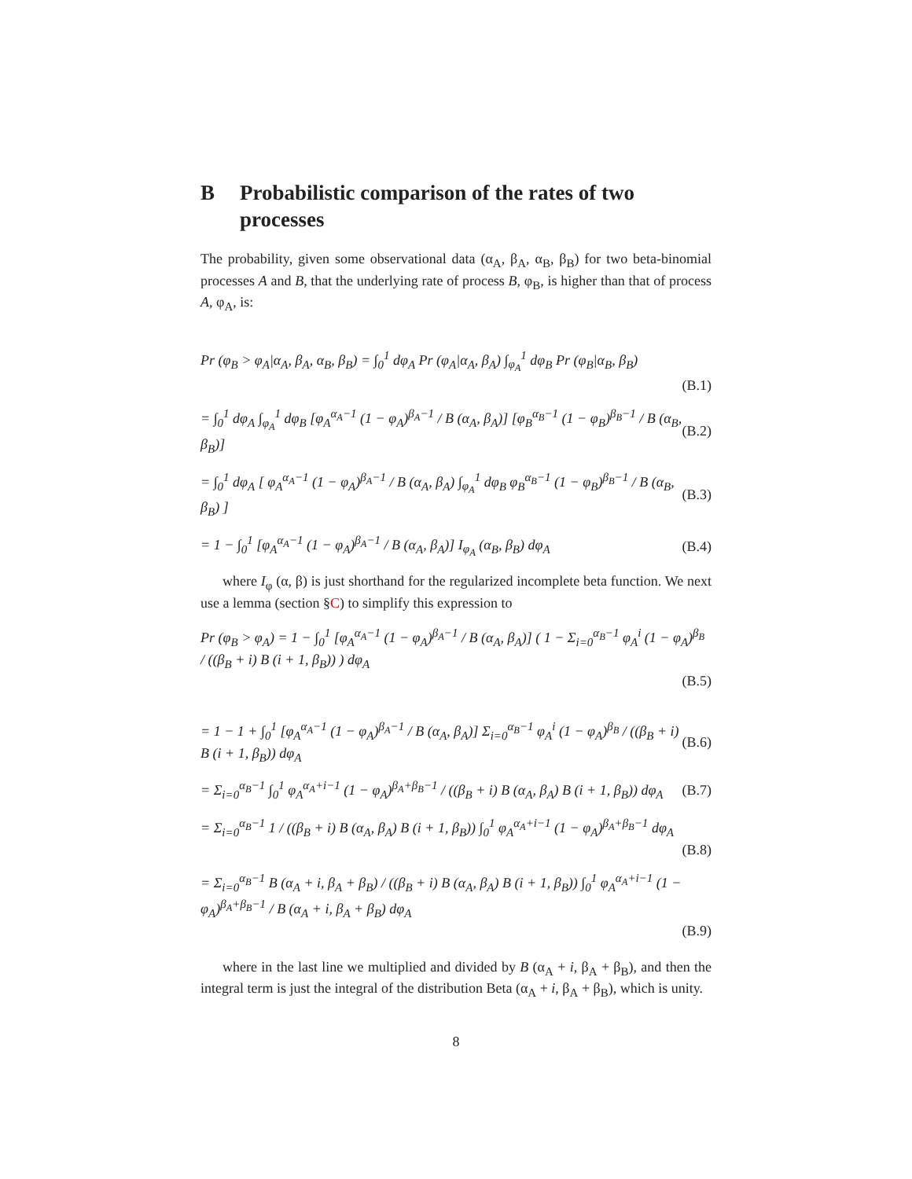B Probabilistic comparison of the rates of two processes
The probability, given some observational data (α<sub>A</sub>, β<sub>A</sub>, α<sub>B</sub>, β<sub>B</sub>) for two beta-binomial processes A and B, that the underlying rate of process B, φ<sub>B</sub>, is higher than that of process A, φ<sub>A</sub>, is:
Pr (φ<sub>B</sub> > φ<sub>A</sub>|α<sub>A</sub>, β<sub>A</sub>, α<sub>B</sub>, β<sub>B</sub>) = ∫<sub>0</sub><sup>1</sup> dφ<sub>A</sub> Pr (φ<sub>A</sub>|α<sub>A</sub>, β<sub>A</sub>) ∫<sub>φ<sub>A</sub></sub><sup>1</sup> dφ<sub>B</sub> Pr (φ<sub>B</sub>|α<sub>B</sub>, β<sub>B</sub>)
(B.1)
= ∫<sub>0</sub><sup>1</sup> dφ<sub>A</sub> ∫<sub>φ<sub>A</sub></sub><sup>1</sup> dφ<sub>B</sub> [φ<sub>A</sub><sup>α<sub>A</sub>−1</sup> (1 − φ<sub>A</sub>)<sup>β<sub>A</sub>−1</sup> / B (α<sub>A</sub>, β<sub>A</sub>)] [φ<sub>B</sub><sup>α<sub>B</sub>−1</sup> (1 − φ<sub>B</sub>)<sup>β<sub>B</sub>−1</sup> / B (α<sub>B</sub>, β<sub>B</sub>)] (B.2)
= ∫<sub>0</sub><sup>1</sup> dφ<sub>A</sub> [ φ<sub>A</sub><sup>α<sub>A</sub>−1</sup> (1 − φ<sub>A</sub>)<sup>β<sub>A</sub>−1</sup> / B (α<sub>A</sub>, β<sub>A</sub>) ∫<sub>φ<sub>A</sub></sub><sup>1</sup> dφ<sub>B</sub> φ<sub>B</sub><sup>α<sub>B</sub>−1</sup> (1 − φ<sub>B</sub>)<sup>β<sub>B</sub>−1</sup> / B (α<sub>B</sub>, β<sub>B</sub>) ] (B.3)
= 1 − ∫<sub>0</sub><sup>1</sup> [φ<sub>A</sub><sup>α<sub>A</sub>−1</sup> (1 − φ<sub>A</sub>)<sup>β<sub>A</sub>−1</sup> / B (α<sub>A</sub>, β<sub>A</sub>)] I<sub>φ<sub>A</sub></sub> (α<sub>B</sub>, β<sub>B</sub>) dφ<sub>A</sub> (B.4)
where I<sub>φ</sub> (α, β) is just shorthand for the regularized incomplete beta function. We next use a lemma (section §C) to simplify this expression to
Pr (φ<sub>B</sub> > φ<sub>A</sub>) = 1 − ∫<sub>0</sub><sup>1</sup> [φ<sub>A</sub><sup>α<sub>A</sub>−1</sup> (1 − φ<sub>A</sub>)<sup>β<sub>A</sub>−1</sup> / B (α<sub>A</sub>, β<sub>A</sub>)] ( 1 − Σ<sub>i=0</sub><sup>α<sub>B</sub>−1</sup> φ<sub>A</sub><sup>i</sup> (1 − φ<sub>A</sub>)<sup>β<sub>B</sub></sup> / ((β<sub>B</sub> + i) B (i + 1, β<sub>B</sub>)) ) dφ<sub>A</sub>
(B.5)
= 1 − 1 + ∫<sub>0</sub><sup>1</sup> [φ<sub>A</sub><sup>α<sub>A</sub>−1</sup> (1 − φ<sub>A</sub>)<sup>β<sub>A</sub>−1</sup> / B (α<sub>A</sub>, β<sub>A</sub>)] Σ<sub>i=0</sub><sup>α<sub>B</sub>−1</sup> φ<sub>A</sub><sup>i</sup> (1 − φ<sub>A</sub>)<sup>β<sub>B</sub></sup> / ((β<sub>B</sub> + i) B (i + 1, β<sub>B</sub>)) dφ<sub>A</sub> (B.6)
= Σ<sub>i=0</sub><sup>α<sub>B</sub>−1</sup> ∫<sub>0</sub><sup>1</sup> φ<sub>A</sub><sup>α<sub>A</sub>+i−1</sup> (1 − φ<sub>A</sub>)<sup>β<sub>A</sub>+β<sub>B</sub>−1</sup> / ((β<sub>B</sub> + i) B (α<sub>A</sub>, β<sub>A</sub>) B (i + 1, β<sub>B</sub>)) dφ<sub>A</sub> (B.7)
= Σ<sub>i=0</sub><sup>α<sub>B</sub>−1</sup> 1 / ((β<sub>B</sub> + i) B (α<sub>A</sub>, β<sub>A</sub>) B (i + 1, β<sub>B</sub>)) ∫<sub>0</sub><sup>1</sup> φ<sub>A</sub><sup>α<sub>A</sub>+i−1</sup> (1 − φ<sub>A</sub>)<sup>β<sub>A</sub>+β<sub>B</sub>−1</sup> dφ<sub>A</sub>
(B.8)
= Σ<sub>i=0</sub><sup>α<sub>B</sub>−1</sup> B (α<sub>A</sub> + i, β<sub>A</sub> + β<sub>B</sub>) / ((β<sub>B</sub> + i) B (α<sub>A</sub>, β<sub>A</sub>) B (i + 1, β<sub>B</sub>)) ∫<sub>0</sub><sup>1</sup> φ<sub>A</sub><sup>α<sub>A</sub>+i−1</sup> (1 − φ<sub>A</sub>)<sup>β<sub>A</sub>+β<sub>B</sub>−1</sup> / B (α<sub>A</sub> + i, β<sub>A</sub> + β<sub>B</sub>) dφ<sub>A</sub>
(B.9)
where in the last line we multiplied and divided by B (α<sub>A</sub> + i, β<sub>A</sub> + β<sub>B</sub>), and then the integral term is just the integral of the distribution Beta (α<sub>A</sub> + i, β<sub>A</sub> + β<sub>B</sub>), which is unity.
8